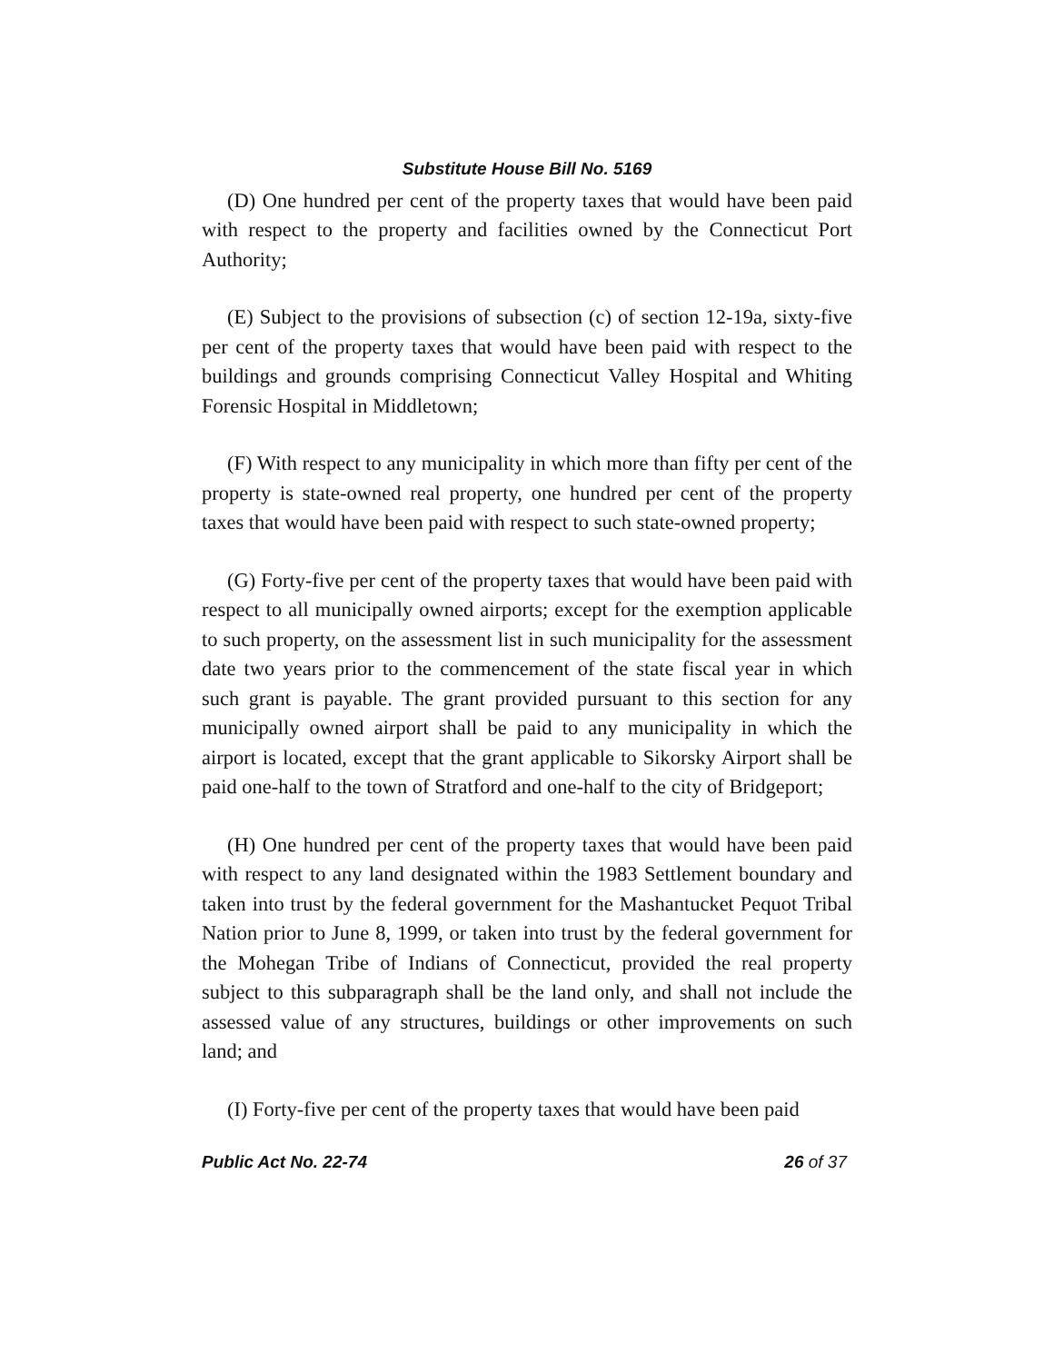Substitute House Bill No. 5169
(D) One hundred per cent of the property taxes that would have been paid with respect to the property and facilities owned by the Connecticut Port Authority;
(E) Subject to the provisions of subsection (c) of section 12-19a, sixty-five per cent of the property taxes that would have been paid with respect to the buildings and grounds comprising Connecticut Valley Hospital and Whiting Forensic Hospital in Middletown;
(F) With respect to any municipality in which more than fifty per cent of the property is state-owned real property, one hundred per cent of the property taxes that would have been paid with respect to such state-owned property;
(G) Forty-five per cent of the property taxes that would have been paid with respect to all municipally owned airports; except for the exemption applicable to such property, on the assessment list in such municipality for the assessment date two years prior to the commencement of the state fiscal year in which such grant is payable. The grant provided pursuant to this section for any municipally owned airport shall be paid to any municipality in which the airport is located, except that the grant applicable to Sikorsky Airport shall be paid one-half to the town of Stratford and one-half to the city of Bridgeport;
(H) One hundred per cent of the property taxes that would have been paid with respect to any land designated within the 1983 Settlement boundary and taken into trust by the federal government for the Mashantucket Pequot Tribal Nation prior to June 8, 1999, or taken into trust by the federal government for the Mohegan Tribe of Indians of Connecticut, provided the real property subject to this subparagraph shall be the land only, and shall not include the assessed value of any structures, buildings or other improvements on such land; and
(I) Forty-five per cent of the property taxes that would have been paid
Public Act No. 22-74 26 of 37